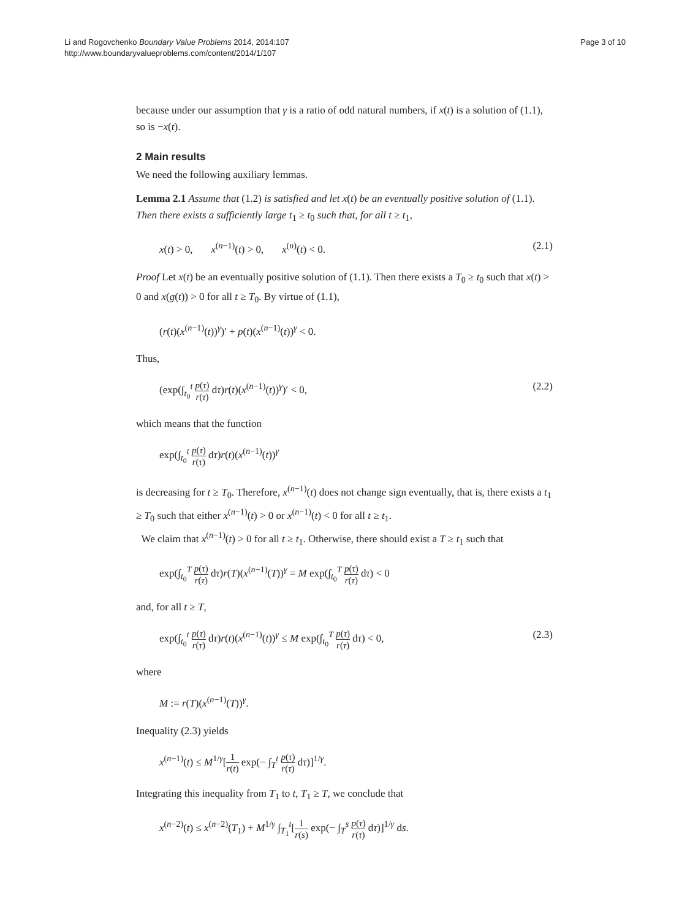Li and Rogovchenko Boundary Value Problems 2014, 2014:107
http://www.boundaryvalueproblems.com/content/2014/1/107
Page 3 of 10
because under our assumption that γ is a ratio of odd natural numbers, if x(t) is a solution of (1.1), so is −x(t).
2 Main results
We need the following auxiliary lemmas.
Lemma 2.1 Assume that (1.2) is satisfied and let x(t) be an eventually positive solution of (1.1). Then there exists a sufficiently large t<sub>1</sub> ≥ t<sub>0</sub> such that, for all t ≥ t<sub>1</sub>,
x(t) > 0, x<sup>(n−1)</sup>(t) > 0, x<sup>(n)</sup>(t) < 0. (2.1)
Proof Let x(t) be an eventually positive solution of (1.1). Then there exists a T<sub>0</sub> ≥ t<sub>0</sub> such that x(t) > 0 and x(g(t)) > 0 for all t ≥ T<sub>0</sub>. By virtue of (1.1),
(r(t)(x<sup>(n−1)</sup>(t))<sup>γ</sup>)′ + p(t)(x<sup>(n−1)</sup>(t))<sup>γ</sup> < 0.
Thus,
(exp(∫<sub>t<sub>0</sub></sub><sup>t</sup> p(τ) r(τ) dτ)r(t)(x<sup>(n−1)</sup>(t))<sup>γ</sup>)′ < 0, (2.2)
which means that the function
exp(∫<sub>t<sub>0</sub></sub><sup>t</sup> p(τ) r(τ) dτ)r(t)(x<sup>(n−1)</sup>(t))<sup>γ</sup>
is decreasing for t ≥ T<sub>0</sub>. Therefore, x<sup>(n−1)</sup>(t) does not change sign eventually, that is, there exists a t<sub>1</sub> ≥ T<sub>0</sub> such that either x<sup>(n−1)</sup>(t) > 0 or x<sup>(n−1)</sup>(t) < 0 for all t ≥ t<sub>1</sub>.
We claim that x<sup>(n−1)</sup>(t) > 0 for all t ≥ t<sub>1</sub>. Otherwise, there should exist a T ≥ t<sub>1</sub> such that
exp(∫<sub>t<sub>0</sub></sub><sup>T</sup> p(τ) r(τ) dτ)r(T)(x<sup>(n−1)</sup>(T))<sup>γ</sup> = M exp(∫<sub>t<sub>0</sub></sub><sup>T</sup> p(τ) r(τ) dτ) < 0
and, for all t ≥ T,
exp(∫<sub>t<sub>0</sub></sub><sup>t</sup> p(τ) r(τ) dτ)r(t)(x<sup>(n−1)</sup>(t))<sup>γ</sup> ≤ M exp(∫<sub>t<sub>0</sub></sub><sup>T</sup> p(τ) r(τ) dτ) < 0, (2.3)
where
M := r(T)(x<sup>(n−1)</sup>(T))<sup>γ</sup>.
Inequality (2.3) yields
x<sup>(n−1)</sup>(t) ≤ M<sup>1/γ</sup>[1 r(t) exp(− ∫<sub>T</sub><sup>t</sup> p(τ) r(τ) dτ)]<sup>1/γ</sup>.
Integrating this inequality from T<sub>1</sub> to t, T<sub>1</sub> ≥ T, we conclude that
x<sup>(n−2)</sup>(t) ≤ x<sup>(n−2)</sup>(T<sub>1</sub>) + M<sup>1/γ</sup> ∫<sub>T<sub>1</sub></sub><sup>t</sup>[1 r(s) exp(− ∫<sub>T</sub><sup>s</sup> p(τ) r(τ) dτ)]<sup>1/γ</sup> ds.